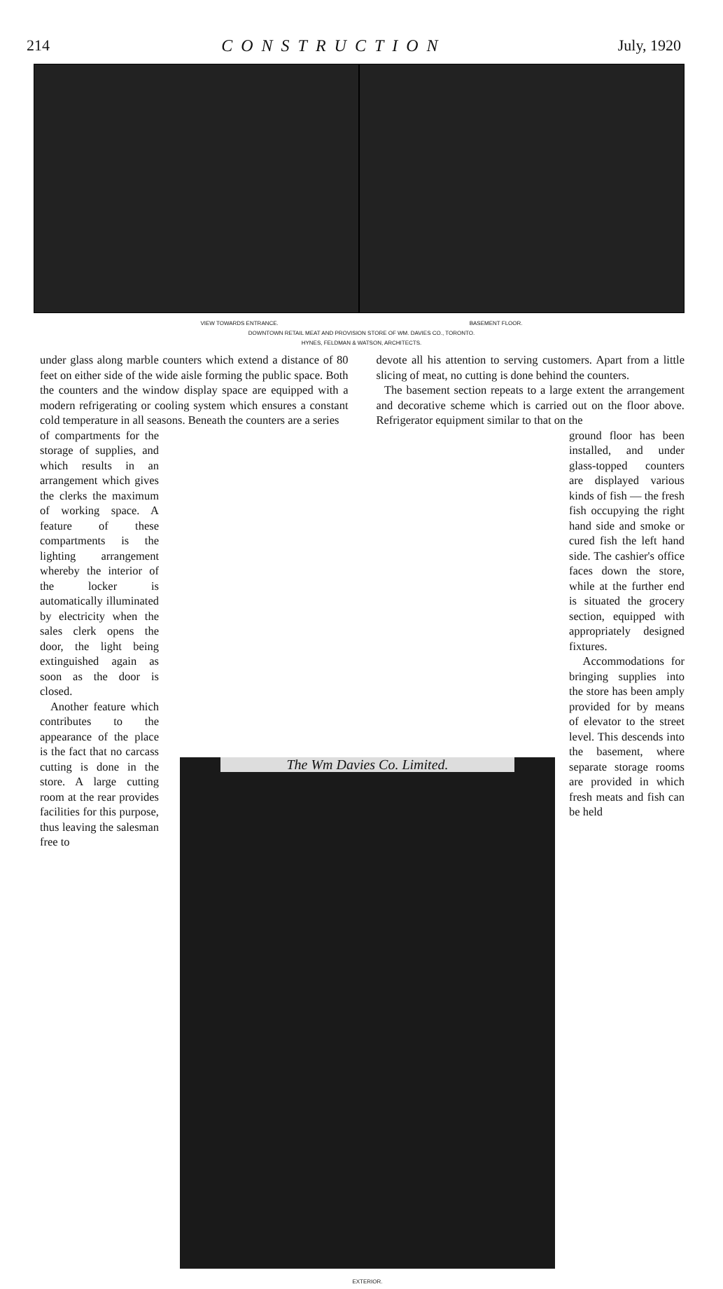214 CONSTRUCTION July, 1920
VIEW TOWARDS ENTRANCE. BASEMENT FLOOR.
DOWNTOWN RETAIL MEAT AND PROVISION STORE OF WM. DAVIES CO., TORONTO.
HYNES, FELDMAN & WATSON, ARCHITECTS.
under glass along marble counters which extend a distance of 80 feet on either side of the wide aisle forming the public space. Both the counters and the window display space are equipped with a modern refrigerating or cooling system which ensures a constant cold temperature in all seasons. Beneath the counters are a series
devote all his attention to serving customers. Apart from a little slicing of meat, no cutting is done behind the counters.
The basement section repeats to a large extent the arrangement and decorative scheme which is carried out on the floor above. Refrigerator equipment similar to that on the
of compartments for the storage of supplies, and which results in an arrangement which gives the clerks the maximum of working space. A feature of these compartments is the lighting arrangement whereby the interior of the locker is automatically illuminated by electricity when the sales clerk opens the door, the light being extinguished again as soon as the door is closed.
Another feature which contributes to the appearance of the place is the fact that no carcass cutting is done in the store. A large cutting room at the rear provides facilities for this purpose, thus leaving the salesman free to
The Wm Davies Co. Limited.
EXTERIOR.
ground floor has been installed, and under glass-topped counters are displayed various kinds of fish — the fresh fish occupying the right hand side and smoke or cured fish the left hand side. The cashier's office faces down the store, while at the further end is situated the grocery section, equipped with appropriately designed fixtures.
Accommodations for bringing supplies into the store has been amply provided for by means of elevator to the street level. This descends into the basement, where separate storage rooms are provided in which fresh meats and fish can be held